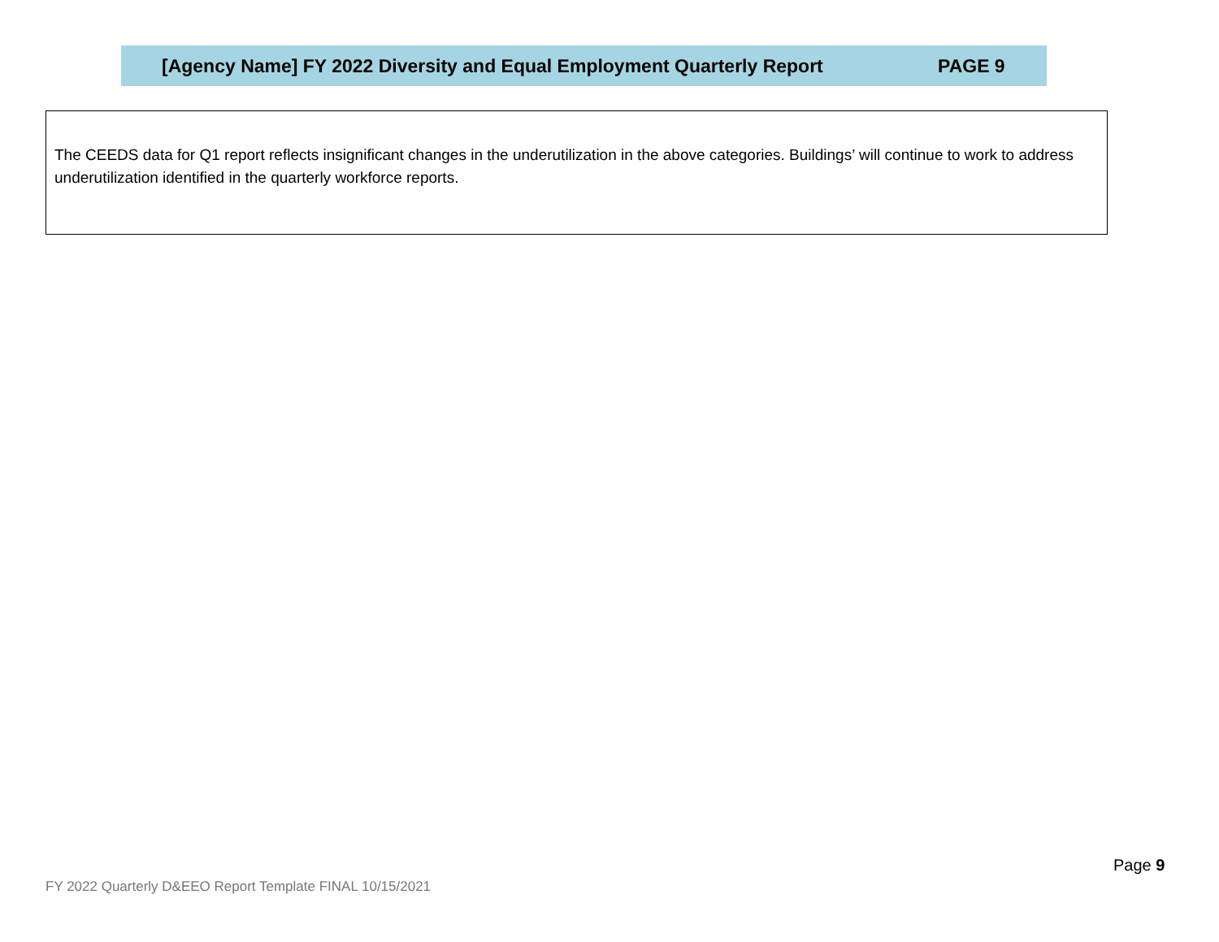[Agency Name] FY 2022 Diversity and Equal Employment Quarterly Report PAGE 9
The CEEDS data for Q1 report reflects insignificant changes in the underutilization in the above categories. Buildings’ will continue to work to address underutilization identified in the quarterly workforce reports.
Page 9
FY 2022 Quarterly D&EEO Report Template FINAL 10/15/2021